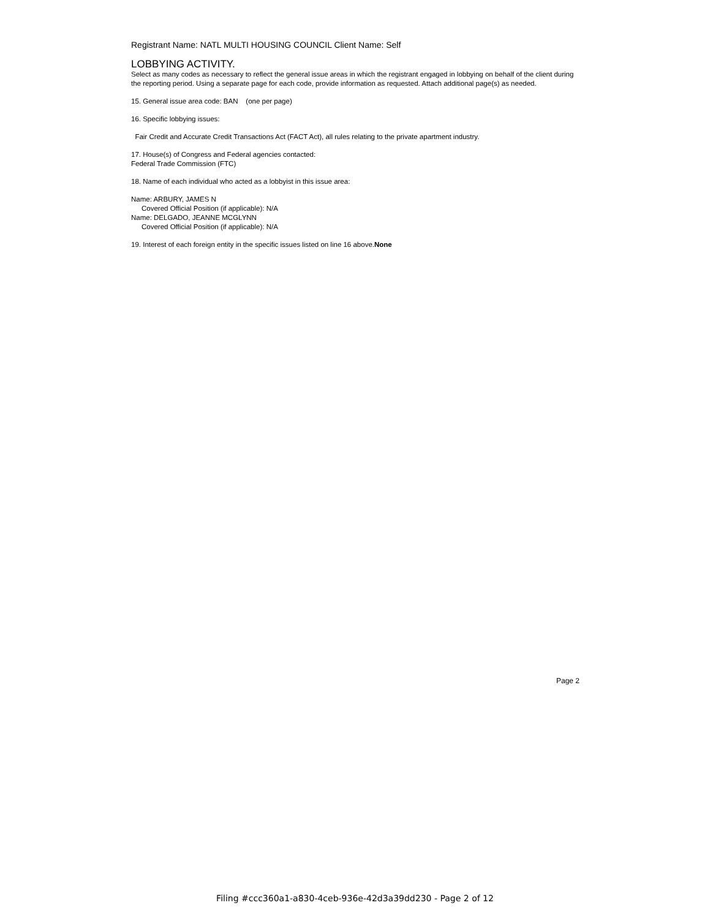Registrant Name: NATL MULTI HOUSING COUNCIL Client Name: Self
LOBBYING ACTIVITY.
Select as many codes as necessary to reflect the general issue areas in which the registrant engaged in lobbying on behalf of the client during the reporting period. Using a separate page for each code, provide information as requested. Attach additional page(s) as needed.
15. General issue area code: BAN (one per page)
16. Specific lobbying issues:
Fair Credit and Accurate Credit Transactions Act (FACT Act), all rules relating to the private apartment industry.
17. House(s) of Congress and Federal agencies contacted:
Federal Trade Commission (FTC)
18. Name of each individual who acted as a lobbyist in this issue area:
Name: ARBURY, JAMES N
Covered Official Position (if applicable): N/A
Name: DELGADO, JEANNE MCGLYNN
Covered Official Position (if applicable): N/A
19. Interest of each foreign entity in the specific issues listed on line 16 above.None
Page 2
Filing #ccc360a1-a830-4ceb-936e-42d3a39dd230 - Page 2 of 12